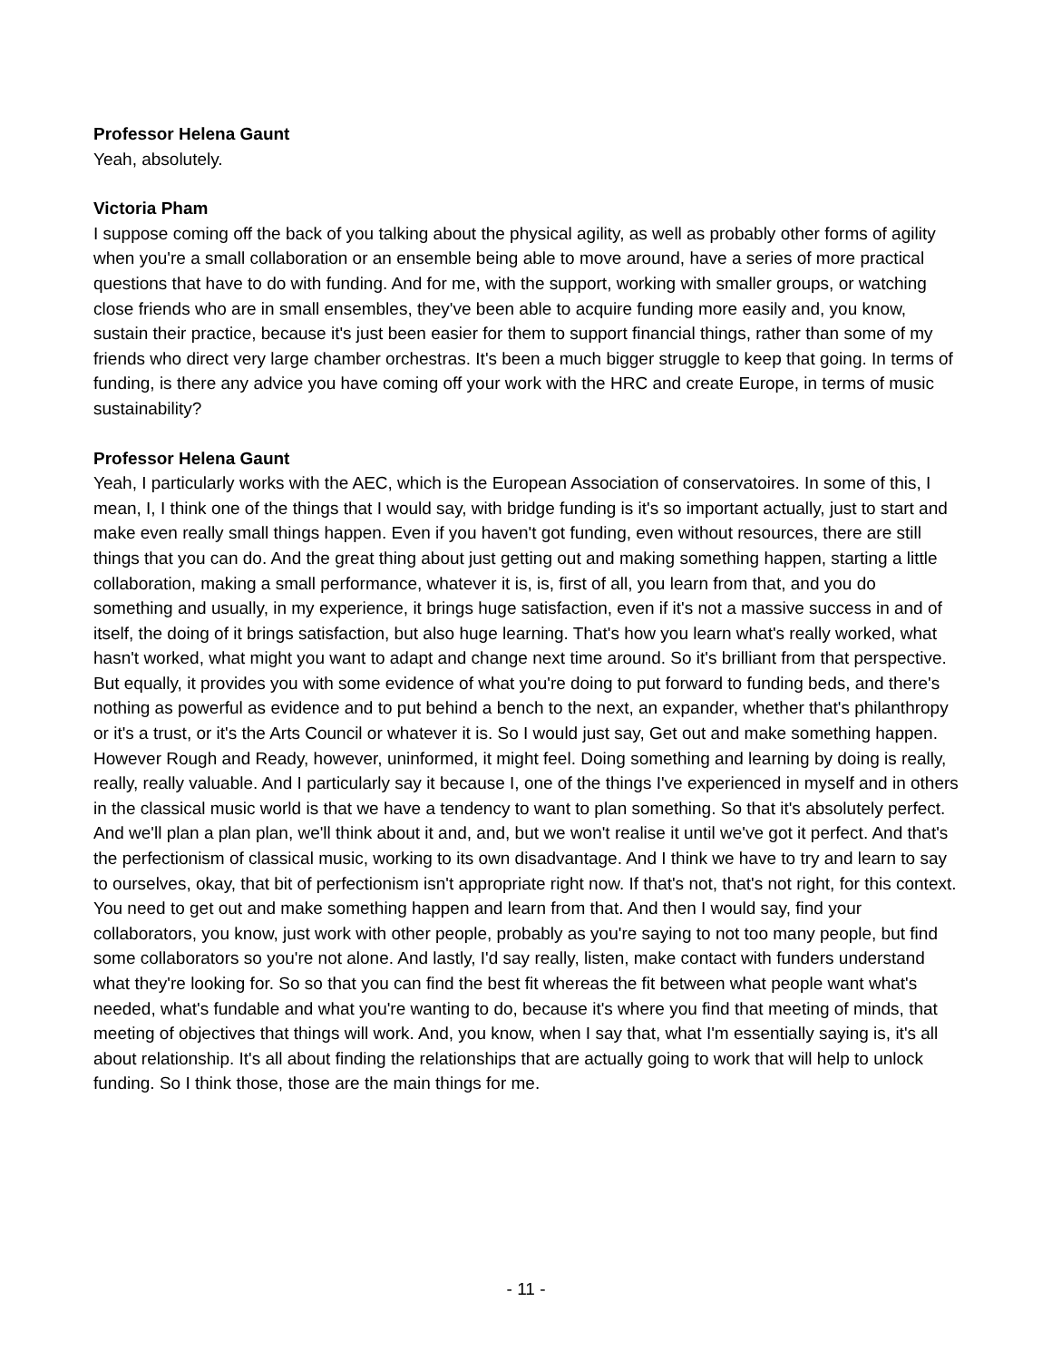Professor Helena Gaunt
Yeah, absolutely.
Victoria Pham
I suppose coming off the back of you talking about the physical agility, as well as probably other forms of agility when you're a small collaboration or an ensemble being able to move around, have a series of more practical questions that have to do with funding. And for me, with the support, working with smaller groups, or watching close friends who are in small ensembles, they've been able to acquire funding more easily and, you know, sustain their practice, because it's just been easier for them to support financial things, rather than some of my friends who direct very large chamber orchestras. It's been a much bigger struggle to keep that going. In terms of funding, is there any advice you have coming off your work with the HRC and create Europe, in terms of music sustainability?
Professor Helena Gaunt
Yeah, I particularly works with the AEC, which is the European Association of conservatoires. In some of this, I mean, I, I think one of the things that I would say, with bridge funding is it's so important actually, just to start and make even really small things happen. Even if you haven't got funding, even without resources, there are still things that you can do. And the great thing about just getting out and making something happen, starting a little collaboration, making a small performance, whatever it is, is, first of all, you learn from that, and you do something and usually, in my experience, it brings huge satisfaction, even if it's not a massive success in and of itself, the doing of it brings satisfaction, but also huge learning. That's how you learn what's really worked, what hasn't worked, what might you want to adapt and change next time around. So it's brilliant from that perspective. But equally, it provides you with some evidence of what you're doing to put forward to funding beds, and there's nothing as powerful as evidence and to put behind a bench to the next, an expander, whether that's philanthropy or it's a trust, or it's the Arts Council or whatever it is. So I would just say, Get out and make something happen. However Rough and Ready, however, uninformed, it might feel. Doing something and learning by doing is really, really, really valuable. And I particularly say it because I, one of the things I've experienced in myself and in others in the classical music world is that we have a tendency to want to plan something. So that it's absolutely perfect. And we'll plan a plan plan, we'll think about it and, and, but we won't realise it until we've got it perfect. And that's the perfectionism of classical music, working to its own disadvantage. And I think we have to try and learn to say to ourselves, okay, that bit of perfectionism isn't appropriate right now. If that's not, that's not right, for this context. You need to get out and make something happen and learn from that. And then I would say, find your collaborators, you know, just work with other people, probably as you're saying to not too many people, but find some collaborators so you're not alone. And lastly, I'd say really, listen, make contact with funders understand what they're looking for. So so that you can find the best fit whereas the fit between what people want what's needed, what's fundable and what you're wanting to do, because it's where you find that meeting of minds, that meeting of objectives that things will work. And, you know, when I say that, what I'm essentially saying is, it's all about relationship. It's all about finding the relationships that are actually going to work that will help to unlock funding. So I think those, those are the main things for me.
- 11 -